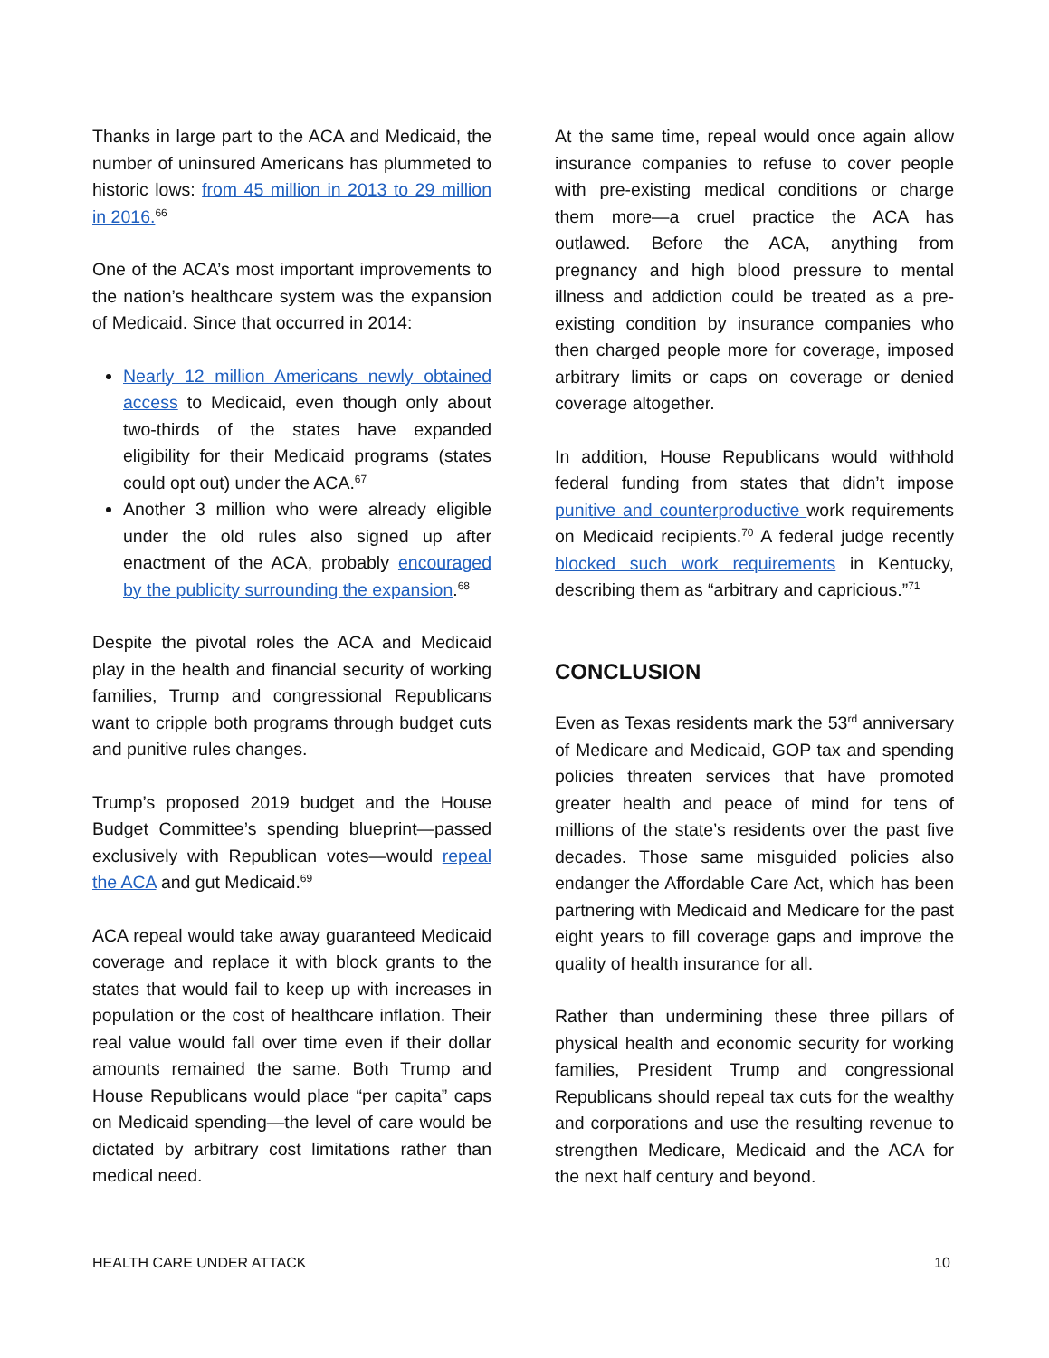Thanks in large part to the ACA and Medicaid, the number of uninsured Americans has plummeted to historic lows: from 45 million in 2013 to 29 million in 2016.<sup>66</sup>
One of the ACA’s most important improvements to the nation’s healthcare system was the expansion of Medicaid. Since that occurred in 2014:
Nearly 12 million Americans newly obtained access to Medicaid, even though only about two-thirds of the states have expanded eligibility for their Medicaid programs (states could opt out) under the ACA.<sup>67</sup>
Another 3 million who were already eligible under the old rules also signed up after enactment of the ACA, probably encouraged by the publicity surrounding the expansion.<sup>68</sup>
Despite the pivotal roles the ACA and Medicaid play in the health and financial security of working families, Trump and congressional Republicans want to cripple both programs through budget cuts and punitive rules changes.
Trump’s proposed 2019 budget and the House Budget Committee’s spending blueprint—passed exclusively with Republican votes—would repeal the ACA and gut Medicaid.<sup>69</sup>
ACA repeal would take away guaranteed Medicaid coverage and replace it with block grants to the states that would fail to keep up with increases in population or the cost of healthcare inflation. Their real value would fall over time even if their dollar amounts remained the same. Both Trump and House Republicans would place “per capita” caps on Medicaid spending—the level of care would be dictated by arbitrary cost limitations rather than medical need.
At the same time, repeal would once again allow insurance companies to refuse to cover people with pre-existing medical conditions or charge them more—a cruel practice the ACA has outlawed. Before the ACA, anything from pregnancy and high blood pressure to mental illness and addiction could be treated as a pre-existing condition by insurance companies who then charged people more for coverage, imposed arbitrary limits or caps on coverage or denied coverage altogether.
In addition, House Republicans would withhold federal funding from states that didn’t impose punitive and counterproductive work requirements on Medicaid recipients.<sup>70</sup> A federal judge recently blocked such work requirements in Kentucky, describing them as “arbitrary and capricious.”<sup>71</sup>
CONCLUSION
Even as Texas residents mark the 53<sup>rd</sup> anniversary of Medicare and Medicaid, GOP tax and spending policies threaten services that have promoted greater health and peace of mind for tens of millions of the state’s residents over the past five decades. Those same misguided policies also endanger the Affordable Care Act, which has been partnering with Medicaid and Medicare for the past eight years to fill coverage gaps and improve the quality of health insurance for all.
Rather than undermining these three pillars of physical health and economic security for working families, President Trump and congressional Republicans should repeal tax cuts for the wealthy and corporations and use the resulting revenue to strengthen Medicare, Medicaid and the ACA for the next half century and beyond.
HEALTH CARE UNDER ATTACK 10